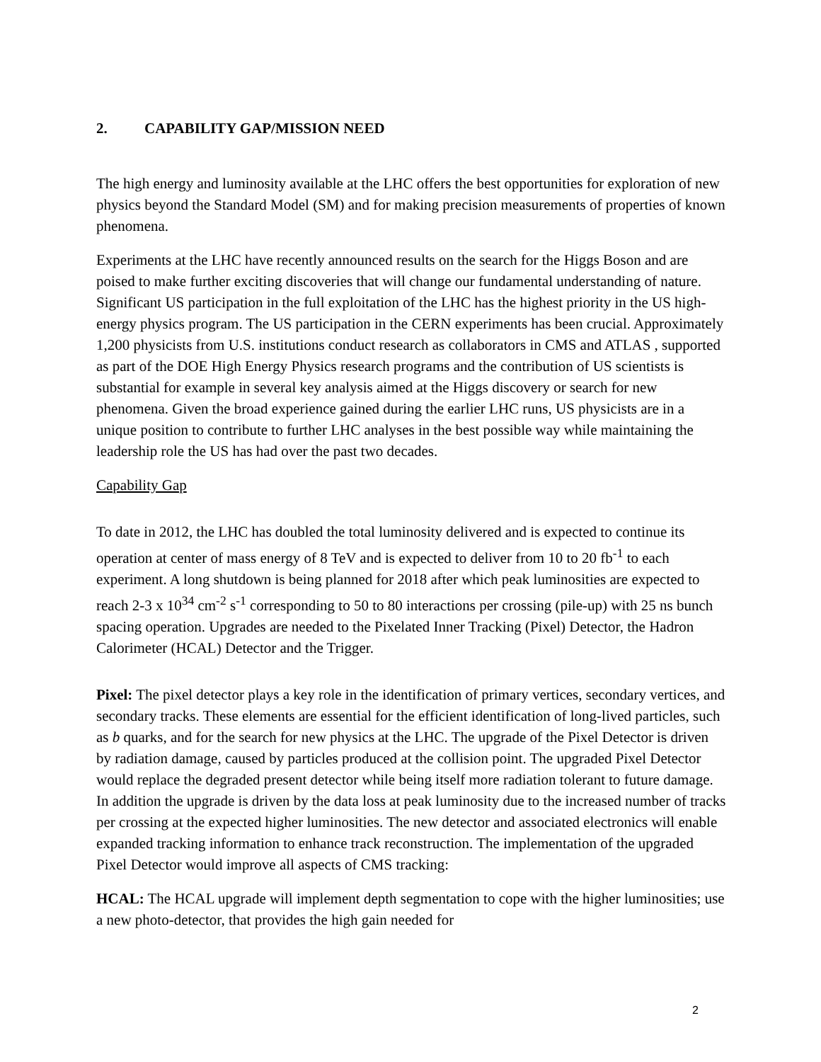2. CAPABILITY GAP/MISSION NEED
The high energy and luminosity available at the LHC offers the best opportunities for exploration of new physics beyond the Standard Model (SM) and for making precision measurements of properties of known phenomena.
Experiments at the LHC have recently announced results on the search for the Higgs Boson and are poised to make further exciting discoveries that will change our fundamental understanding of nature. Significant US participation in the full exploitation of the LHC has the highest priority in the US high-energy physics program. The US participation in the CERN experiments has been crucial. Approximately 1,200 physicists from U.S. institutions conduct research as collaborators in CMS and ATLAS , supported as part of the DOE High Energy Physics research programs and the contribution of US scientists is substantial for example in several key analysis aimed at the Higgs discovery or search for new phenomena. Given the broad experience gained during the earlier LHC runs, US physicists are in a unique position to contribute to further LHC analyses in the best possible way while maintaining the leadership role the US has had over the past two decades.
Capability Gap
To date in 2012, the LHC has doubled the total luminosity delivered and is expected to continue its operation at center of mass energy of 8 TeV and is expected to deliver from 10 to 20 fb<sup>-1</sup> to each experiment. A long shutdown is being planned for 2018 after which peak luminosities are expected to reach 2-3 x 10<sup>34</sup> cm<sup>-2</sup> s<sup>-1</sup> corresponding to 50 to 80 interactions per crossing (pile-up) with 25 ns bunch spacing operation. Upgrades are needed to the Pixelated Inner Tracking (Pixel) Detector, the Hadron Calorimeter (HCAL) Detector and the Trigger.
Pixel: The pixel detector plays a key role in the identification of primary vertices, secondary vertices, and secondary tracks. These elements are essential for the efficient identification of long-lived particles, such as b quarks, and for the search for new physics at the LHC. The upgrade of the Pixel Detector is driven by radiation damage, caused by particles produced at the collision point. The upgraded Pixel Detector would replace the degraded present detector while being itself more radiation tolerant to future damage. In addition the upgrade is driven by the data loss at peak luminosity due to the increased number of tracks per crossing at the expected higher luminosities. The new detector and associated electronics will enable expanded tracking information to enhance track reconstruction. The implementation of the upgraded Pixel Detector would improve all aspects of CMS tracking:
HCAL: The HCAL upgrade will implement depth segmentation to cope with the higher luminosities; use a new photo-detector, that provides the high gain needed for
2